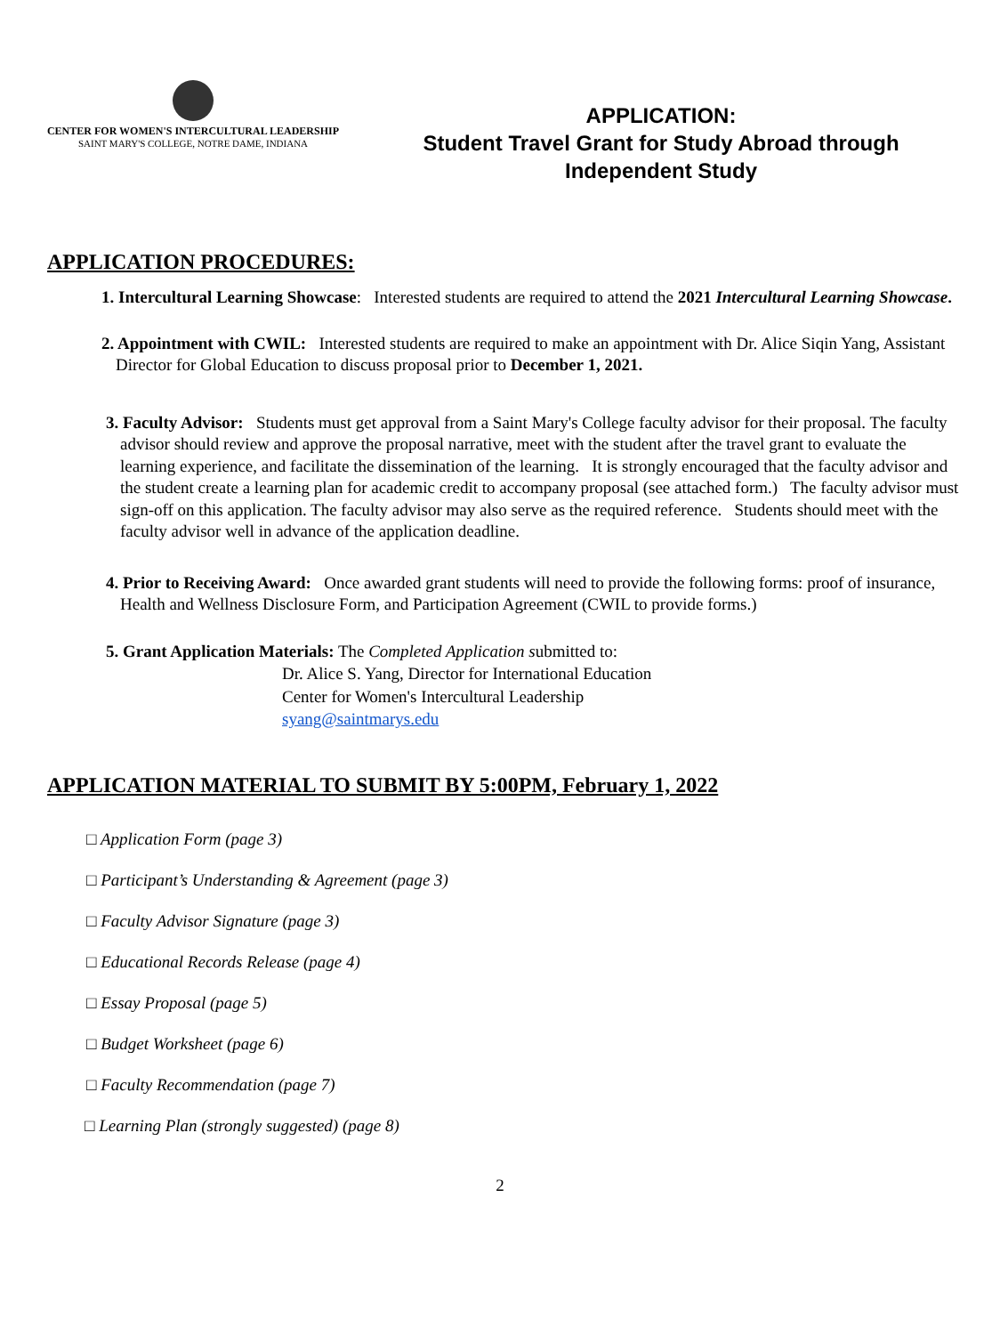CENTER FOR WOMEN'S INTERCULTURAL LEADERSHIP
SAINT MARY'S COLLEGE, NOTRE DAME, INDIANA
APPLICATION:
Student Travel Grant for Study Abroad through
Independent Study
APPLICATION PROCEDURES:
1. Intercultural Learning Showcase: Interested students are required to attend the 2021 Intercultural Learning Showcase.
2. Appointment with CWIL: Interested students are required to make an appointment with Dr. Alice Siqin Yang, Assistant Director for Global Education to discuss proposal prior to December 1, 2021.
3. Faculty Advisor: Students must get approval from a Saint Mary's College faculty advisor for their proposal. The faculty advisor should review and approve the proposal narrative, meet with the student after the travel grant to evaluate the learning experience, and facilitate the dissemination of the learning. It is strongly encouraged that the faculty advisor and the student create a learning plan for academic credit to accompany proposal (see attached form.) The faculty advisor must sign-off on this application. The faculty advisor may also serve as the required reference. Students should meet with the faculty advisor well in advance of the application deadline.
4. Prior to Receiving Award: Once awarded grant students will need to provide the following forms: proof of insurance, Health and Wellness Disclosure Form, and Participation Agreement (CWIL to provide forms.)
5. Grant Application Materials: The Completed Application submitted to:
Dr. Alice S. Yang, Director for International Education
Center for Women's Intercultural Leadership
syang@saintmarys.edu
APPLICATION MATERIAL TO SUBMIT BY 5:00PM, February 1, 2022
□ Application Form (page 3)
□ Participant’s Understanding & Agreement (page 3)
□ Faculty Advisor Signature (page 3)
□ Educational Records Release (page 4)
□ Essay Proposal (page 5)
□ Budget Worksheet (page 6)
□ Faculty Recommendation (page 7)
□ Learning Plan (strongly suggested) (page 8)
2